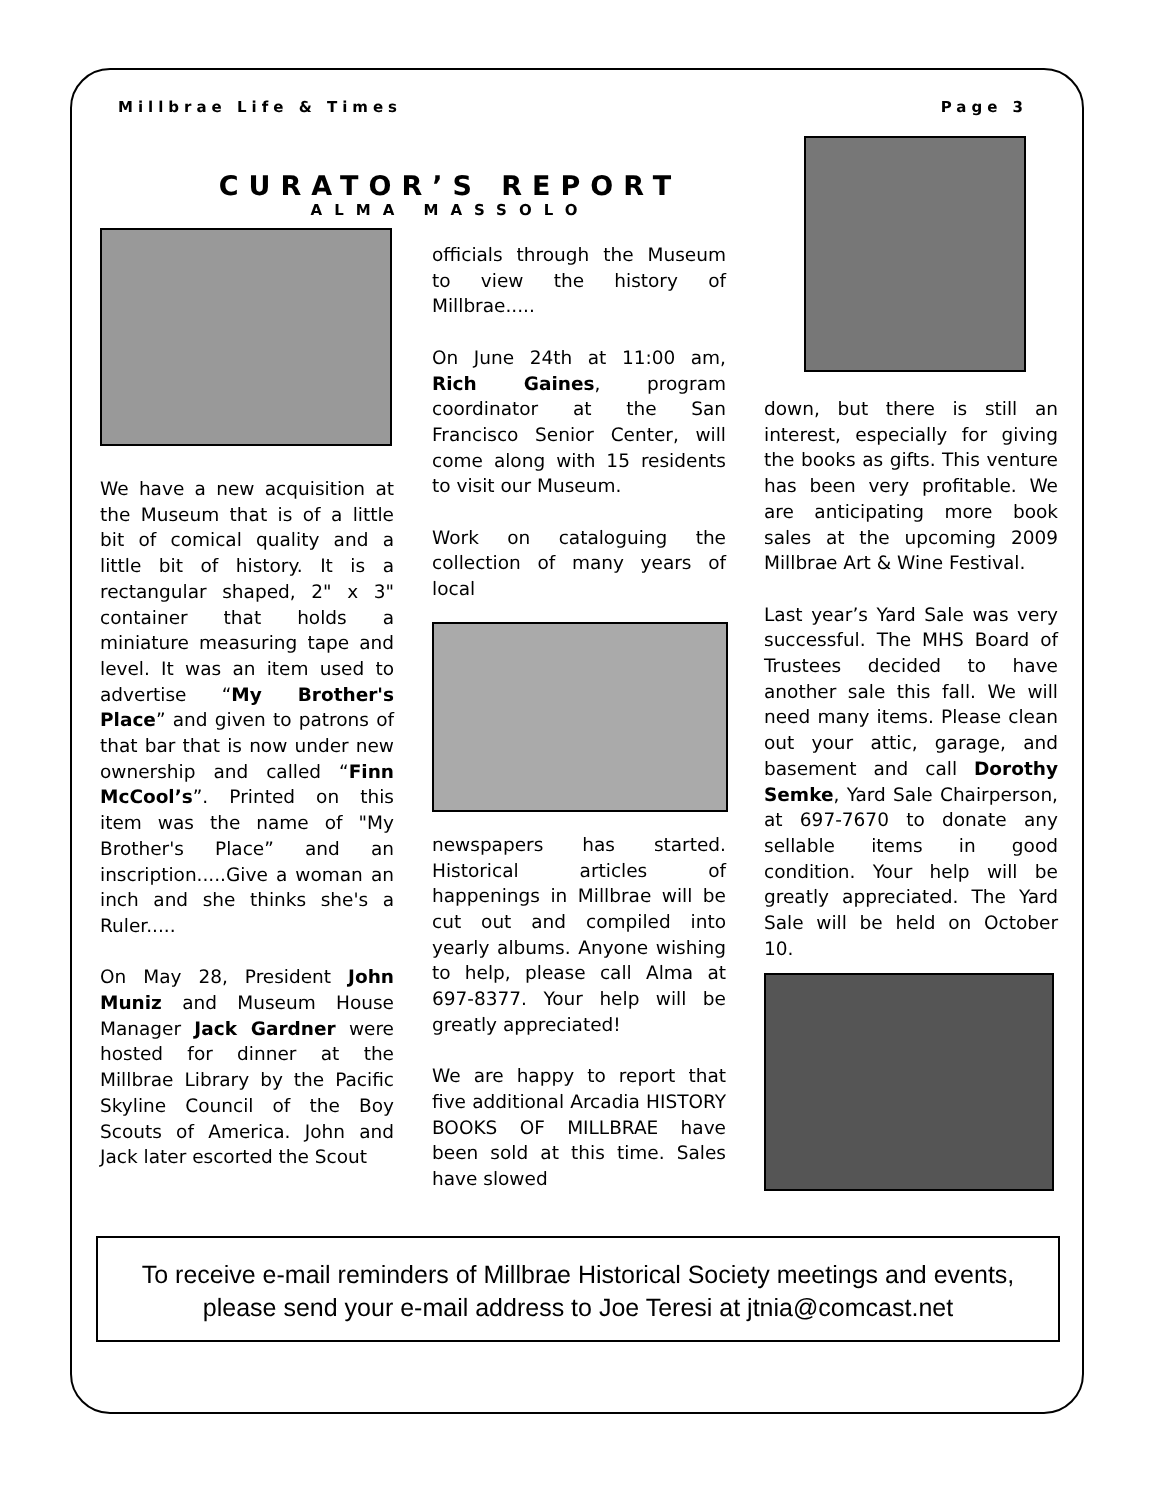Millbrae Life & Times Page 3
CURATOR’S REPORT
ALMA MASSOLO
We have a new acquisition at the Museum that is of a little bit of comical quality and a little bit of history. It is a rectangular shaped, 2" x 3" container that holds a miniature measuring tape and level. It was an item used to advertise “My Brother's Place” and given to patrons of that bar that is now under new ownership and called “Finn McCool’s”. Printed on this item was the name of "My Brother's Place” and an inscription.....Give a woman an inch and she thinks she's a Ruler.....
On May 28, President John Muniz and Museum House Manager Jack Gardner were hosted for dinner at the Millbrae Library by the Pacific Skyline Council of the Boy Scouts of America. John and Jack later escorted the Scout
officials through the Museum to view the history of Millbrae.....
On June 24th at 11:00 am, Rich Gaines, program coordinator at the San Francisco Senior Center, will come along with 15 residents to visit our Museum.
Work on cataloguing the collection of many years of local
newspapers has started. Historical articles of happenings in Millbrae will be cut out and compiled into yearly albums. Anyone wishing to help, please call Alma at 697-8377. Your help will be greatly appreciated!
We are happy to report that five additional Arcadia HISTORY BOOKS OF MILLBRAE have been sold at this time. Sales have slowed
down, but there is still an interest, especially for giving the books as gifts. This venture has been very profitable. We are anticipating more book sales at the upcoming 2009 Millbrae Art & Wine Festival.
Last year’s Yard Sale was very successful. The MHS Board of Trustees decided to have another sale this fall. We will need many items. Please clean out your attic, garage, and basement and call Dorothy Semke, Yard Sale Chairperson, at 697-7670 to donate any sellable items in good condition. Your help will be greatly appreciated. The Yard Sale will be held on October 10.
To receive e-mail reminders of Millbrae Historical Society meetings and events,
please send your e-mail address to Joe Teresi at jtnia@comcast.net